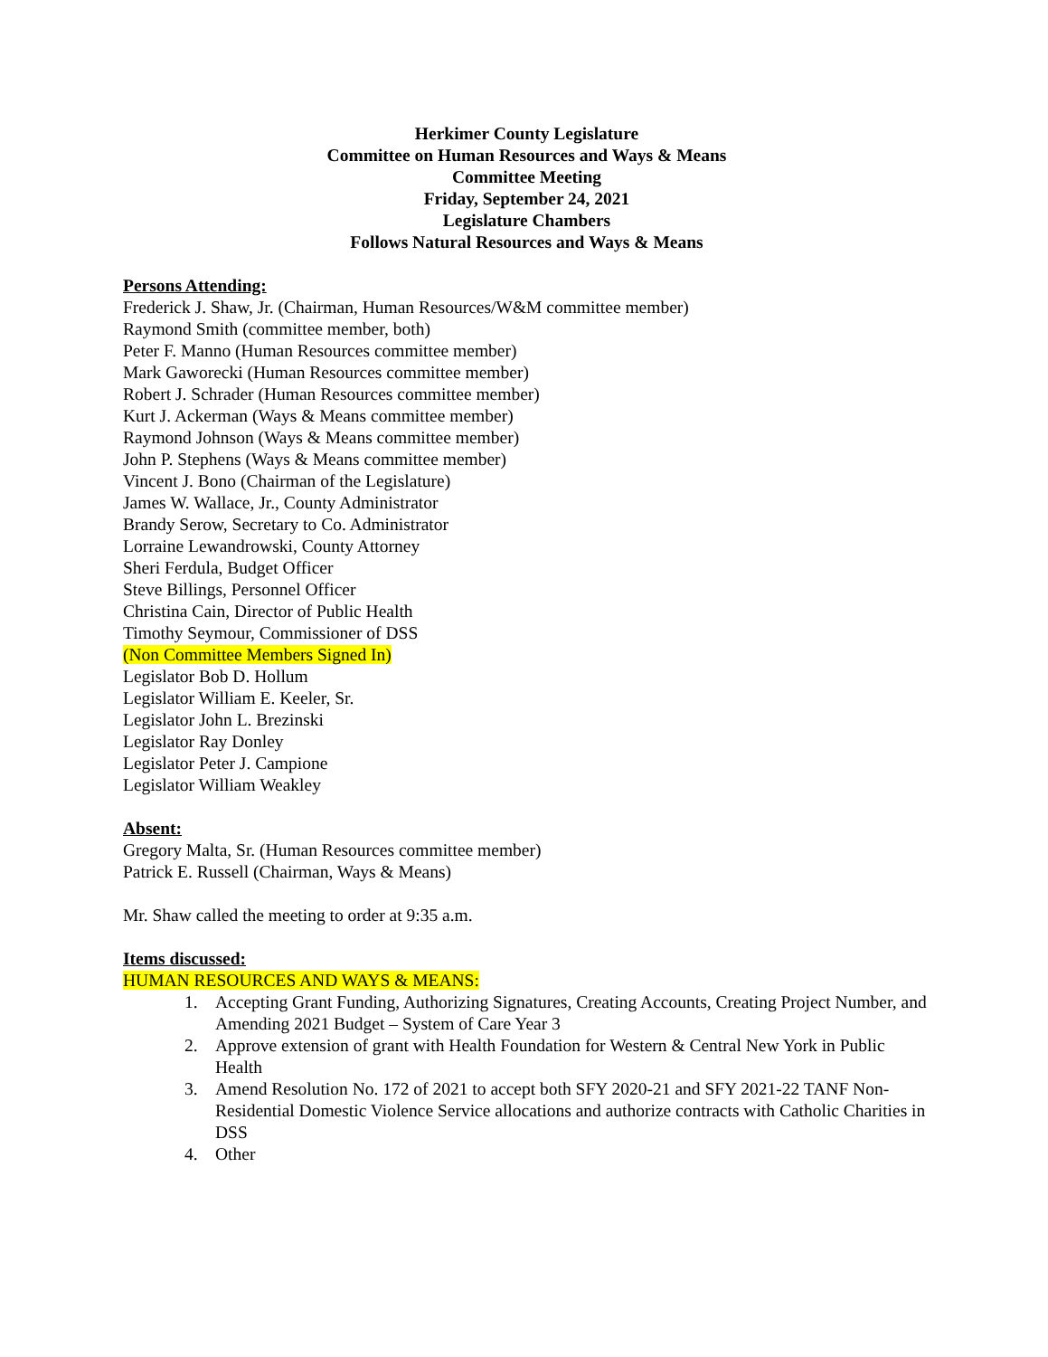Herkimer County Legislature
Committee on Human Resources and Ways & Means
Committee Meeting
Friday, September 24, 2021
Legislature Chambers
Follows Natural Resources and Ways & Means
Persons Attending:
Frederick J. Shaw, Jr. (Chairman, Human Resources/W&M committee member)
Raymond Smith (committee member, both)
Peter F. Manno (Human Resources committee member)
Mark Gaworecki (Human Resources committee member)
Robert J. Schrader (Human Resources committee member)
Kurt J. Ackerman (Ways & Means committee member)
Raymond Johnson (Ways & Means committee member)
John P. Stephens (Ways & Means committee member)
Vincent J. Bono (Chairman of the Legislature)
James W. Wallace, Jr., County Administrator
Brandy Serow, Secretary to Co. Administrator
Lorraine Lewandrowski, County Attorney
Sheri Ferdula, Budget Officer
Steve Billings, Personnel Officer
Christina Cain, Director of Public Health
Timothy Seymour, Commissioner of DSS
(Non Committee Members Signed In)
Legislator Bob D. Hollum
Legislator William E. Keeler, Sr.
Legislator John L. Brezinski
Legislator Ray Donley
Legislator Peter J. Campione
Legislator William Weakley
Absent:
Gregory Malta, Sr. (Human Resources committee member)
Patrick E. Russell (Chairman, Ways & Means)
Mr. Shaw called the meeting to order at 9:35 a.m.
Items discussed:
HUMAN RESOURCES AND WAYS & MEANS:
1. Accepting Grant Funding, Authorizing Signatures, Creating Accounts, Creating Project Number, and Amending 2021 Budget – System of Care Year 3
2. Approve extension of grant with Health Foundation for Western & Central New York in Public Health
3. Amend Resolution No. 172 of 2021 to accept both SFY 2020-21 and SFY 2021-22 TANF Non-Residential Domestic Violence Service allocations and authorize contracts with Catholic Charities in DSS
4. Other